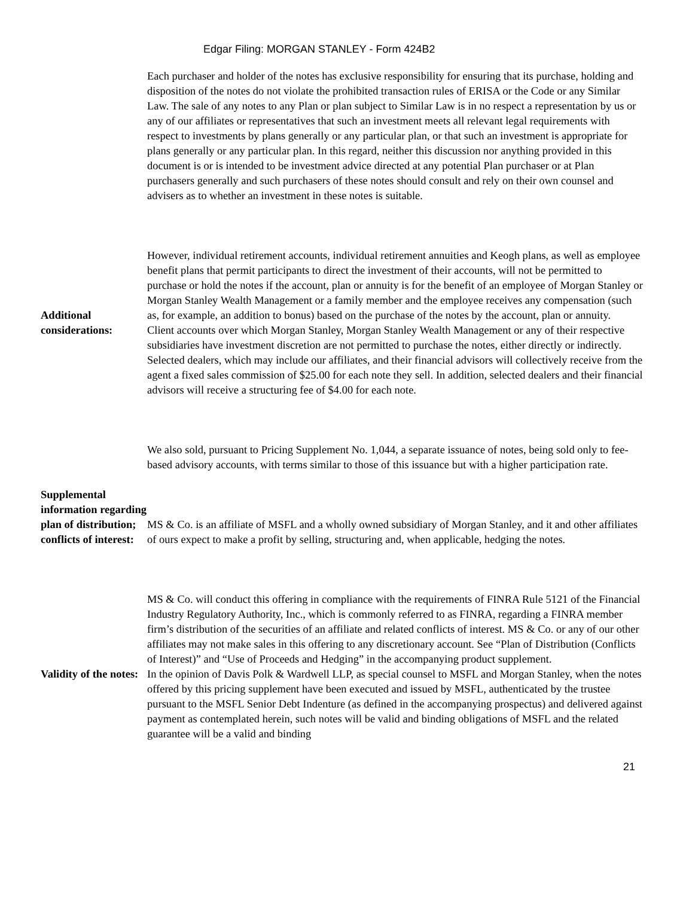Edgar Filing: MORGAN STANLEY - Form 424B2
Each purchaser and holder of the notes has exclusive responsibility for ensuring that its purchase, holding and disposition of the notes do not violate the prohibited transaction rules of ERISA or the Code or any Similar Law. The sale of any notes to any Plan or plan subject to Similar Law is in no respect a representation by us or any of our affiliates or representatives that such an investment meets all relevant legal requirements with respect to investments by plans generally or any particular plan, or that such an investment is appropriate for plans generally or any particular plan. In this regard, neither this discussion nor anything provided in this document is or is intended to be investment advice directed at any potential Plan purchaser or at Plan purchasers generally and such purchasers of these notes should consult and rely on their own counsel and advisers as to whether an investment in these notes is suitable.
Additional considerations:
However, individual retirement accounts, individual retirement annuities and Keogh plans, as well as employee benefit plans that permit participants to direct the investment of their accounts, will not be permitted to purchase or hold the notes if the account, plan or annuity is for the benefit of an employee of Morgan Stanley or Morgan Stanley Wealth Management or a family member and the employee receives any compensation (such as, for example, an addition to bonus) based on the purchase of the notes by the account, plan or annuity.
Client accounts over which Morgan Stanley, Morgan Stanley Wealth Management or any of their respective subsidiaries have investment discretion are not permitted to purchase the notes, either directly or indirectly.
Selected dealers, which may include our affiliates, and their financial advisors will collectively receive from the agent a fixed sales commission of $25.00 for each note they sell. In addition, selected dealers and their financial advisors will receive a structuring fee of $4.00 for each note.
Supplemental information regarding plan of distribution; conflicts of interest:
We also sold, pursuant to Pricing Supplement No. 1,044, a separate issuance of notes, being sold only to fee-based advisory accounts, with terms similar to those of this issuance but with a higher participation rate.
MS & Co. is an affiliate of MSFL and a wholly owned subsidiary of Morgan Stanley, and it and other affiliates of ours expect to make a profit by selling, structuring and, when applicable, hedging the notes.
MS & Co. will conduct this offering in compliance with the requirements of FINRA Rule 5121 of the Financial Industry Regulatory Authority, Inc., which is commonly referred to as FINRA, regarding a FINRA member firm’s distribution of the securities of an affiliate and related conflicts of interest. MS & Co. or any of our other affiliates may not make sales in this offering to any discretionary account. See “Plan of Distribution (Conflicts of Interest)” and “Use of Proceeds and Hedging” in the accompanying product supplement.
Validity of the notes:
In the opinion of Davis Polk & Wardwell LLP, as special counsel to MSFL and Morgan Stanley, when the notes offered by this pricing supplement have been executed and issued by MSFL, authenticated by the trustee pursuant to the MSFL Senior Debt Indenture (as defined in the accompanying prospectus) and delivered against payment as contemplated herein, such notes will be valid and binding obligations of MSFL and the related guarantee will be a valid and binding
21